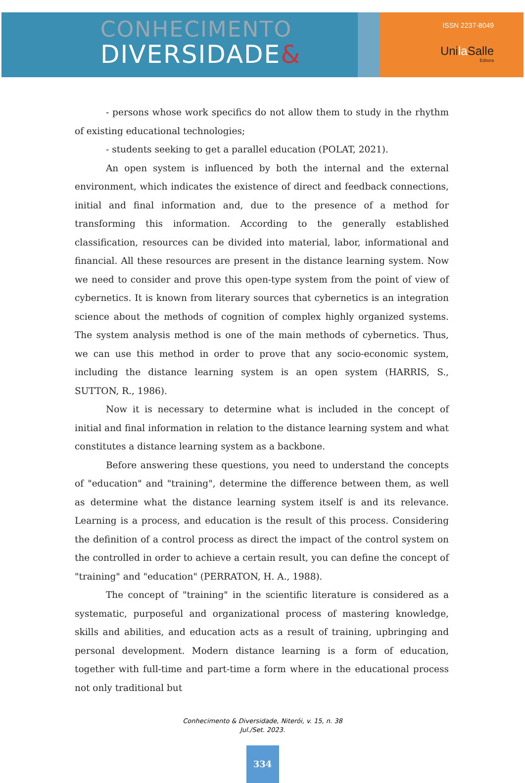CONHECIMENTO
DIVERSIDADE&
ISSN 2237-8049
Unila Salle
Editora
- persons whose work specifics do not allow them to study in the rhythm of existing educational technologies;
- students seeking to get a parallel education (POLAT, 2021).
An open system is influenced by both the internal and the external environment, which indicates the existence of direct and feedback connections, initial and final information and, due to the presence of a method for transforming this information. According to the generally established classification, resources can be divided into material, labor, informational and financial. All these resources are present in the distance learning system. Now we need to consider and prove this open-type system from the point of view of cybernetics. It is known from literary sources that cybernetics is an integration science about the methods of cognition of complex highly organized systems. The system analysis method is one of the main methods of cybernetics. Thus, we can use this method in order to prove that any socio-economic system, including the distance learning system is an open system (HARRIS, S., SUTTON, R., 1986).
Now it is necessary to determine what is included in the concept of initial and final information in relation to the distance learning system and what constitutes a distance learning system as a backbone.
Before answering these questions, you need to understand the concepts of "education" and "training", determine the difference between them, as well as determine what the distance learning system itself is and its relevance. Learning is a process, and education is the result of this process. Considering the definition of a control process as direct the impact of the control system on the controlled in order to achieve a certain result, you can define the concept of "training" and "education" (PERRATON, H. A., 1988).
The concept of "training" in the scientific literature is considered as a systematic, purposeful and organizational process of mastering knowledge, skills and abilities, and education acts as a result of training, upbringing and personal development. Modern distance learning is a form of education, together with full-time and part-time a form where in the educational process not only traditional but
Conhecimento & Diversidade, Niterói, v. 15, n. 38
Jul./Set. 2023.
334